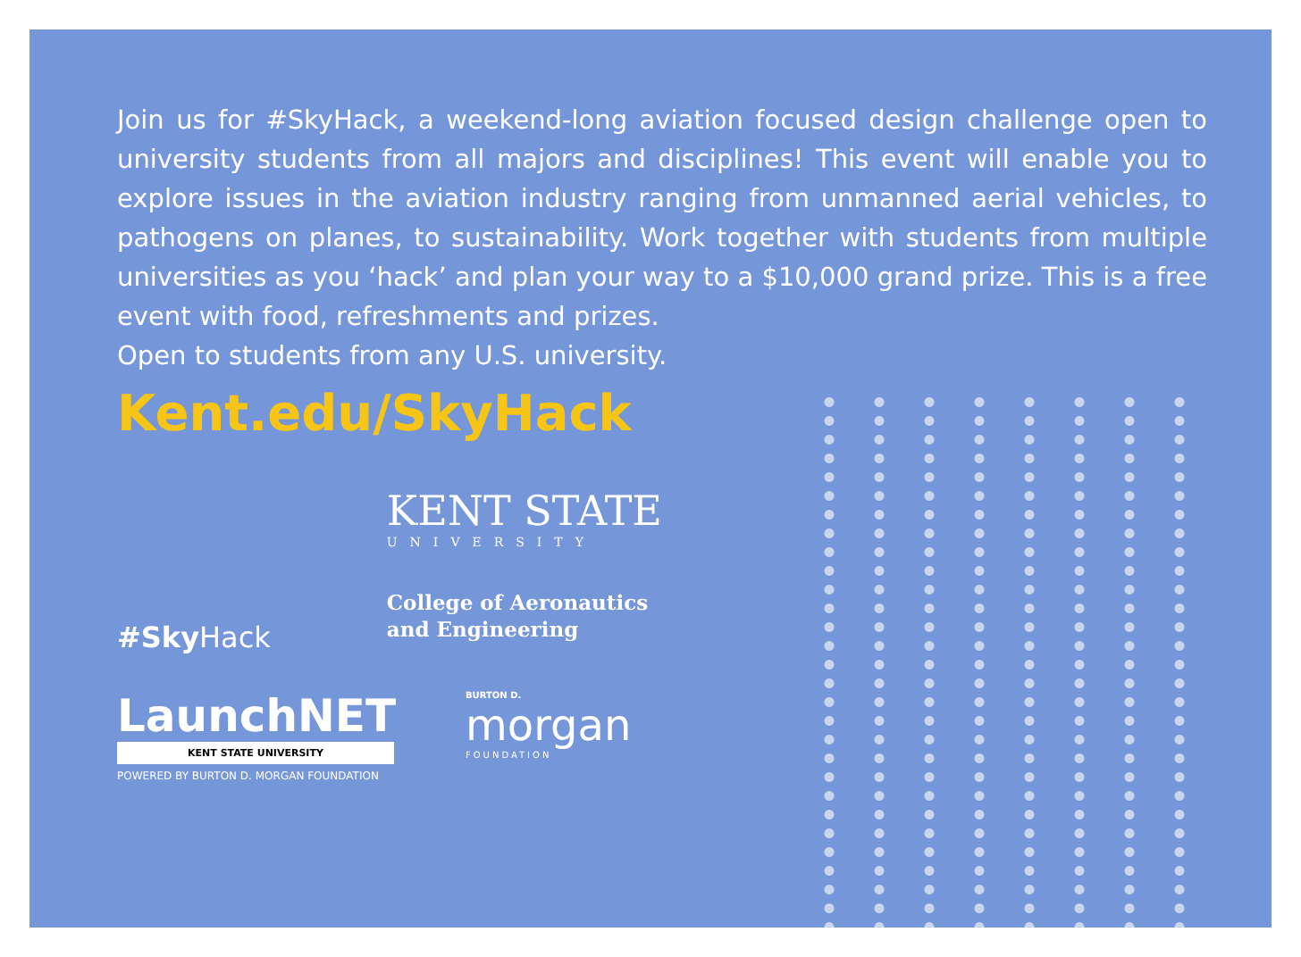Join us for #SkyHack, a weekend-long aviation focused design challenge open to university students from all majors and disciplines! This event will enable you to explore issues in the aviation industry ranging from unmanned aerial vehicles, to pathogens on planes, to sustainability. Work together with students from multiple universities as you ‘hack’ and plan your way to a $10,000 grand prize. This is a free event with food, refreshments and prizes.
Open to students from any U.S. university.
Kent.edu/SkyHack
#Sky Hack
KENT STATE
UNIVERSITY
College of Aeronautics
and Engineering
LaunchNET
KENT STATE UNIVERSITY
POWERED BY BURTON D. MORGAN FOUNDATION
BURTON D.
morgan
FOUNDATION